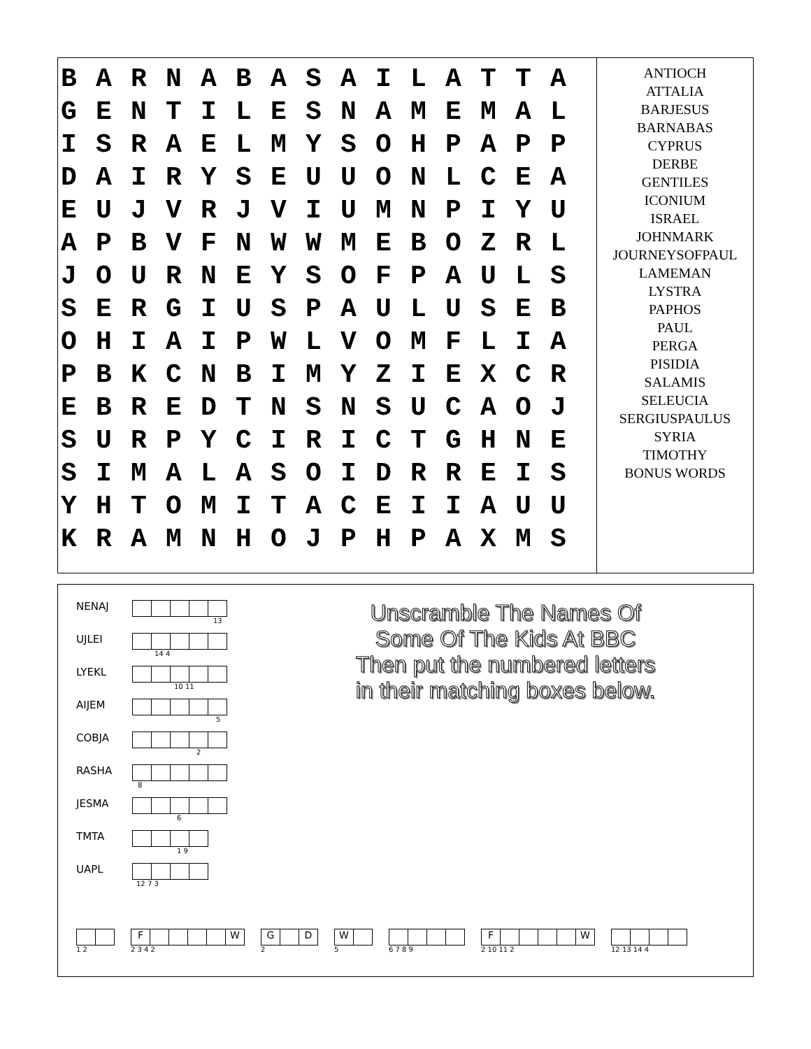| B | A | R | N | A | B | A | S | A | I | L | A | T | T | A |
| G | E | N | T | I | L | E | S | N | A | M | E | M | A | L |
| I | S | R | A | E | L | M | Y | S | O | H | P | A | P | P |
| D | A | I | R | Y | S | E | U | U | O | N | L | C | E | A |
| E | U | J | V | R | J | V | I | U | M | N | P | I | Y | U |
| A | P | B | V | F | N | W | W | M | E | B | O | Z | R | L |
| J | O | U | R | N | E | Y | S | O | F | P | A | U | L | S |
| S | E | R | G | I | U | S | P | A | U | L | U | S | E | B |
| O | H | I | A | I | P | W | L | V | O | M | F | L | I | A |
| P | B | K | C | N | B | I | M | Y | Z | I | E | X | C | R |
| E | B | R | E | D | T | N | S | N | S | U | C | A | O | J |
| S | U | R | P | Y | C | I | R | I | C | T | G | H | N | E |
| S | I | M | A | L | A | S | O | I | D | R | R | E | I | S |
| Y | H | T | O | M | I | T | A | C | E | I | I | A | U | U |
| K | R | A | M | N | H | O | J | P | H | P | A | X | M | S |
ANTIOCH
ATTALIA
BARJESUS
BARNABAS
CYPRUS
DERBE
GENTILES
ICONIUM
ISRAEL
JOHNMARK
JOURNEYSOFPAUL
LAMEMAN
LYSTRA
PAPHOS
PAUL
PERGA
PISIDIA
SALAMIS
SELEUCIA
SERGIUSPAULUS
SYRIA
TIMOTHY
BONUS WORDS
NENAJ
13
UJLEI
14 4
LYEKL
10 11
AIJEM
5
COBJA
2
RASHA
8
JESMA
6
TMTA
1 9
UAPL
12 7 3
Unscramble The Names Of Some Of The Kids At BBC
Then put the numbered letters in their matching boxes below.
1 2
F W
2 3 4 2
G D
2
W
5
6 7 8 9
F W
2 10 11 2
12 13 14 4